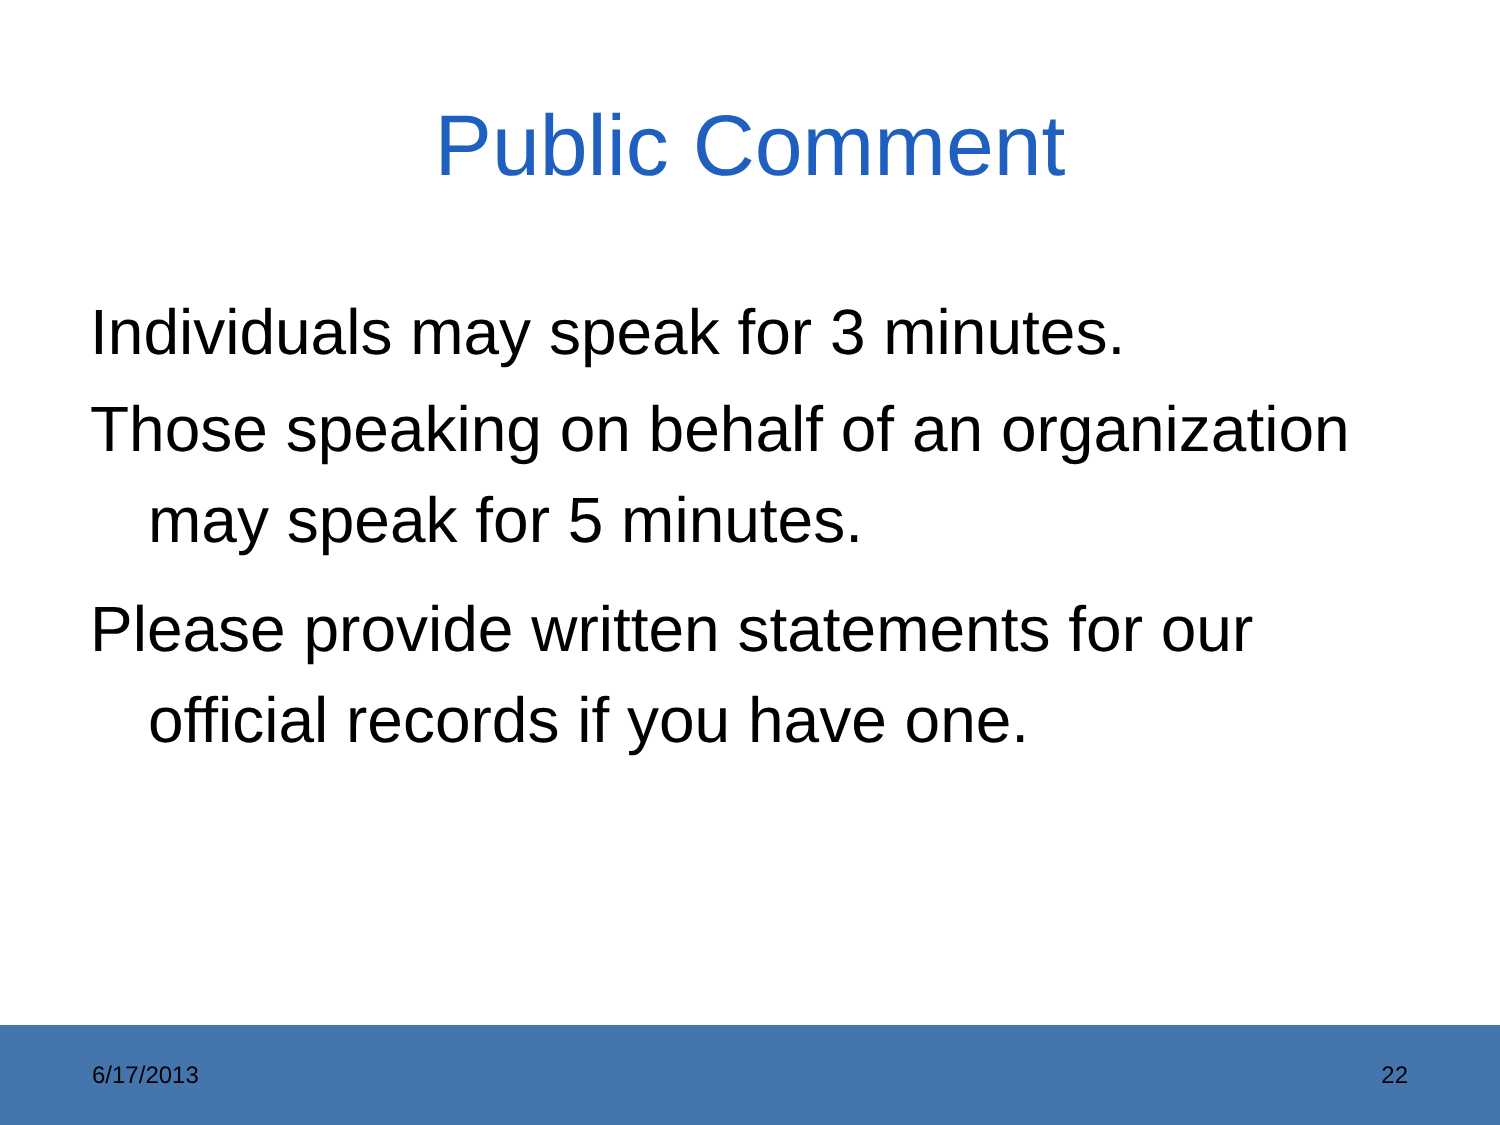Public Comment
Individuals may speak for 3 minutes.
Those speaking on behalf of an organization may speak for 5 minutes.
Please provide written statements for our official records if you have one.
6/17/2013 22